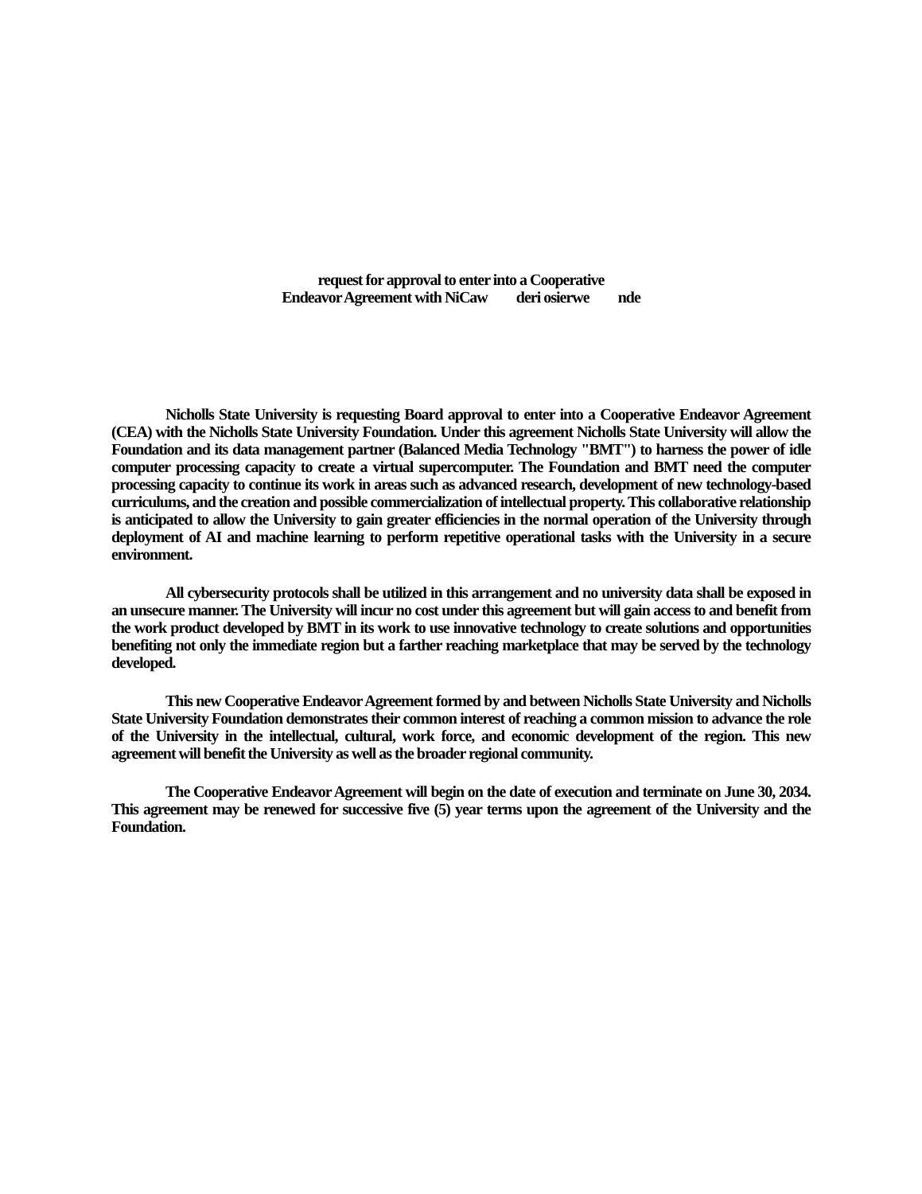request for approval to enter into a Cooperative
Endeavor Agreement with NiCaw deri osierwe nde
Nicholls State University is requesting Board approval to enter into a Cooperative Endeavor Agreement (CEA) with the Nicholls State University Foundation. Under this agreement Nicholls State University will allow the Foundation and its data management partner (Balanced Media Technology "BMT") to harness the power of idle computer processing capacity to create a virtual supercomputer. The Foundation and BMT need the computer processing capacity to continue its work in areas such as advanced research, development of new technology-based curriculums, and the creation and possible commercialization of intellectual property. This collaborative relationship is anticipated to allow the University to gain greater efficiencies in the normal operation of the University through deployment of AI and machine learning to perform repetitive operational tasks with the University in a secure environment.
All cybersecurity protocols shall be utilized in this arrangement and no university data shall be exposed in an unsecure manner. The University will incur no cost under this agreement but will gain access to and benefit from the work product developed by BMT in its work to use innovative technology to create solutions and opportunities benefiting not only the immediate region but a farther reaching marketplace that may be served by the technology developed.
This new Cooperative Endeavor Agreement formed by and between Nicholls State University and Nicholls State University Foundation demonstrates their common interest of reaching a common mission to advance the role of the University in the intellectual, cultural, work force, and economic development of the region. This new agreement will benefit the University as well as the broader regional community.
The Cooperative Endeavor Agreement will begin on the date of execution and terminate on June 30, 2034. This agreement may be renewed for successive five (5) year terms upon the agreement of the University and the Foundation.